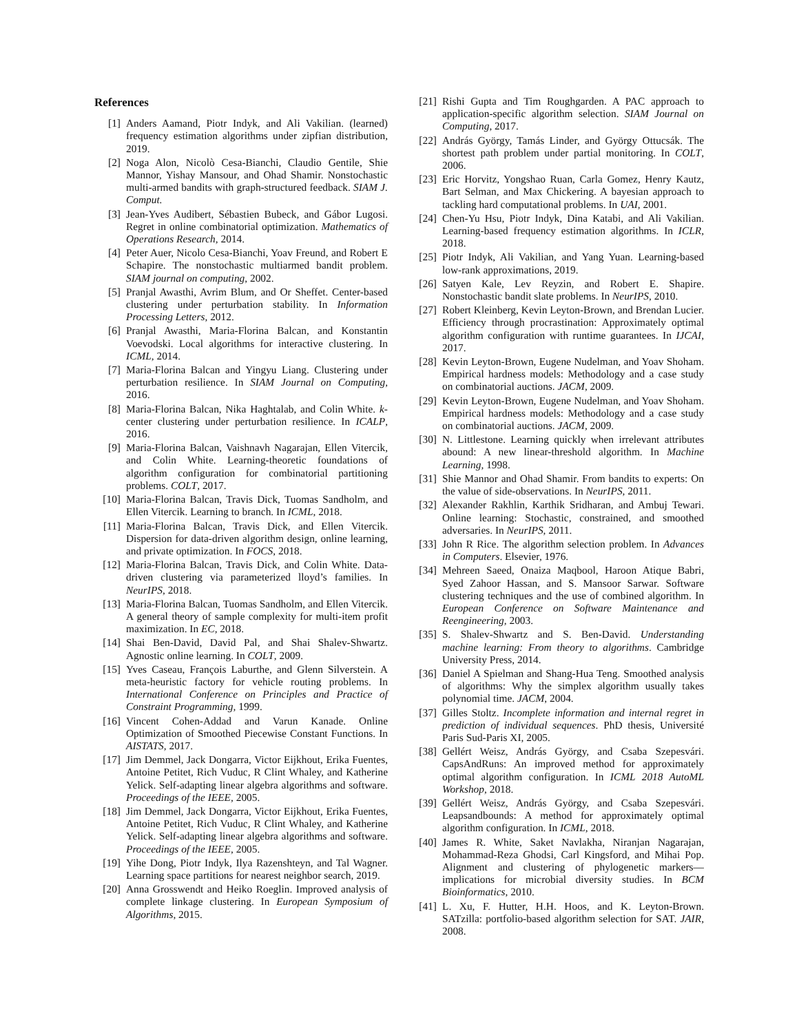References
[1] Anders Aamand, Piotr Indyk, and Ali Vakilian. (learned) frequency estimation algorithms under zipfian distribution, 2019.
[2] Noga Alon, Nicolò Cesa-Bianchi, Claudio Gentile, Shie Mannor, Yishay Mansour, and Ohad Shamir. Nonstochastic multi-armed bandits with graph-structured feedback. SIAM J. Comput.
[3] Jean-Yves Audibert, Sébastien Bubeck, and Gábor Lugosi. Regret in online combinatorial optimization. Mathematics of Operations Research, 2014.
[4] Peter Auer, Nicolo Cesa-Bianchi, Yoav Freund, and Robert E Schapire. The nonstochastic multiarmed bandit problem. SIAM journal on computing, 2002.
[5] Pranjal Awasthi, Avrim Blum, and Or Sheffet. Center-based clustering under perturbation stability. In Information Processing Letters, 2012.
[6] Pranjal Awasthi, Maria-Florina Balcan, and Konstantin Voevodski. Local algorithms for interactive clustering. In ICML, 2014.
[7] Maria-Florina Balcan and Yingyu Liang. Clustering under perturbation resilience. In SIAM Journal on Computing, 2016.
[8] Maria-Florina Balcan, Nika Haghtalab, and Colin White. k-center clustering under perturbation resilience. In ICALP, 2016.
[9] Maria-Florina Balcan, Vaishnavh Nagarajan, Ellen Vitercik, and Colin White. Learning-theoretic foundations of algorithm configuration for combinatorial partitioning problems. COLT, 2017.
[10] Maria-Florina Balcan, Travis Dick, Tuomas Sandholm, and Ellen Vitercik. Learning to branch. In ICML, 2018.
[11] Maria-Florina Balcan, Travis Dick, and Ellen Vitercik. Dispersion for data-driven algorithm design, online learning, and private optimization. In FOCS, 2018.
[12] Maria-Florina Balcan, Travis Dick, and Colin White. Data-driven clustering via parameterized lloyd’s families. In NeurIPS, 2018.
[13] Maria-Florina Balcan, Tuomas Sandholm, and Ellen Vitercik. A general theory of sample complexity for multi-item profit maximization. In EC, 2018.
[14] Shai Ben-David, David Pal, and Shai Shalev-Shwartz. Agnostic online learning. In COLT, 2009.
[15] Yves Caseau, François Laburthe, and Glenn Silverstein. A meta-heuristic factory for vehicle routing problems. In International Conference on Principles and Practice of Constraint Programming, 1999.
[16] Vincent Cohen-Addad and Varun Kanade. Online Optimization of Smoothed Piecewise Constant Functions. In AISTATS, 2017.
[17] Jim Demmel, Jack Dongarra, Victor Eijkhout, Erika Fuentes, Antoine Petitet, Rich Vuduc, R Clint Whaley, and Katherine Yelick. Self-adapting linear algebra algorithms and software. Proceedings of the IEEE, 2005.
[18] Jim Demmel, Jack Dongarra, Victor Eijkhout, Erika Fuentes, Antoine Petitet, Rich Vuduc, R Clint Whaley, and Katherine Yelick. Self-adapting linear algebra algorithms and software. Proceedings of the IEEE, 2005.
[19] Yihe Dong, Piotr Indyk, Ilya Razenshteyn, and Tal Wagner. Learning space partitions for nearest neighbor search, 2019.
[20] Anna Grosswendt and Heiko Roeglin. Improved analysis of complete linkage clustering. In European Symposium of Algorithms, 2015.
[21] Rishi Gupta and Tim Roughgarden. A PAC approach to application-specific algorithm selection. SIAM Journal on Computing, 2017.
[22] András György, Tamás Linder, and György Ottucsák. The shortest path problem under partial monitoring. In COLT, 2006.
[23] Eric Horvitz, Yongshao Ruan, Carla Gomez, Henry Kautz, Bart Selman, and Max Chickering. A bayesian approach to tackling hard computational problems. In UAI, 2001.
[24] Chen-Yu Hsu, Piotr Indyk, Dina Katabi, and Ali Vakilian. Learning-based frequency estimation algorithms. In ICLR, 2018.
[25] Piotr Indyk, Ali Vakilian, and Yang Yuan. Learning-based low-rank approximations, 2019.
[26] Satyen Kale, Lev Reyzin, and Robert E. Shapire. Nonstochastic bandit slate problems. In NeurIPS, 2010.
[27] Robert Kleinberg, Kevin Leyton-Brown, and Brendan Lucier. Efficiency through procrastination: Approximately optimal algorithm configuration with runtime guarantees. In IJCAI, 2017.
[28] Kevin Leyton-Brown, Eugene Nudelman, and Yoav Shoham. Empirical hardness models: Methodology and a case study on combinatorial auctions. JACM, 2009.
[29] Kevin Leyton-Brown, Eugene Nudelman, and Yoav Shoham. Empirical hardness models: Methodology and a case study on combinatorial auctions. JACM, 2009.
[30] N. Littlestone. Learning quickly when irrelevant attributes abound: A new linear-threshold algorithm. In Machine Learning, 1998.
[31] Shie Mannor and Ohad Shamir. From bandits to experts: On the value of side-observations. In NeurIPS, 2011.
[32] Alexander Rakhlin, Karthik Sridharan, and Ambuj Tewari. Online learning: Stochastic, constrained, and smoothed adversaries. In NeurIPS, 2011.
[33] John R Rice. The algorithm selection problem. In Advances in Computers. Elsevier, 1976.
[34] Mehreen Saeed, Onaiza Maqbool, Haroon Atique Babri, Syed Zahoor Hassan, and S. Mansoor Sarwar. Software clustering techniques and the use of combined algorithm. In European Conference on Software Maintenance and Reengineering, 2003.
[35] S. Shalev-Shwartz and S. Ben-David. Understanding machine learning: From theory to algorithms. Cambridge University Press, 2014.
[36] Daniel A Spielman and Shang-Hua Teng. Smoothed analysis of algorithms: Why the simplex algorithm usually takes polynomial time. JACM, 2004.
[37] Gilles Stoltz. Incomplete information and internal regret in prediction of individual sequences. PhD thesis, Université Paris Sud-Paris XI, 2005.
[38] Gellért Weisz, András György, and Csaba Szepesvári. CapsAndRuns: An improved method for approximately optimal algorithm configuration. In ICML 2018 AutoML Workshop, 2018.
[39] Gellért Weisz, András György, and Csaba Szepesvári. Leapsandbounds: A method for approximately optimal algorithm configuration. In ICML, 2018.
[40] James R. White, Saket Navlakha, Niranjan Nagarajan, Mohammad-Reza Ghodsi, Carl Kingsford, and Mihai Pop. Alignment and clustering of phylogenetic markers—implications for microbial diversity studies. In BCM Bioinformatics, 2010.
[41] L. Xu, F. Hutter, H.H. Hoos, and K. Leyton-Brown. SATzilla: portfolio-based algorithm selection for SAT. JAIR, 2008.